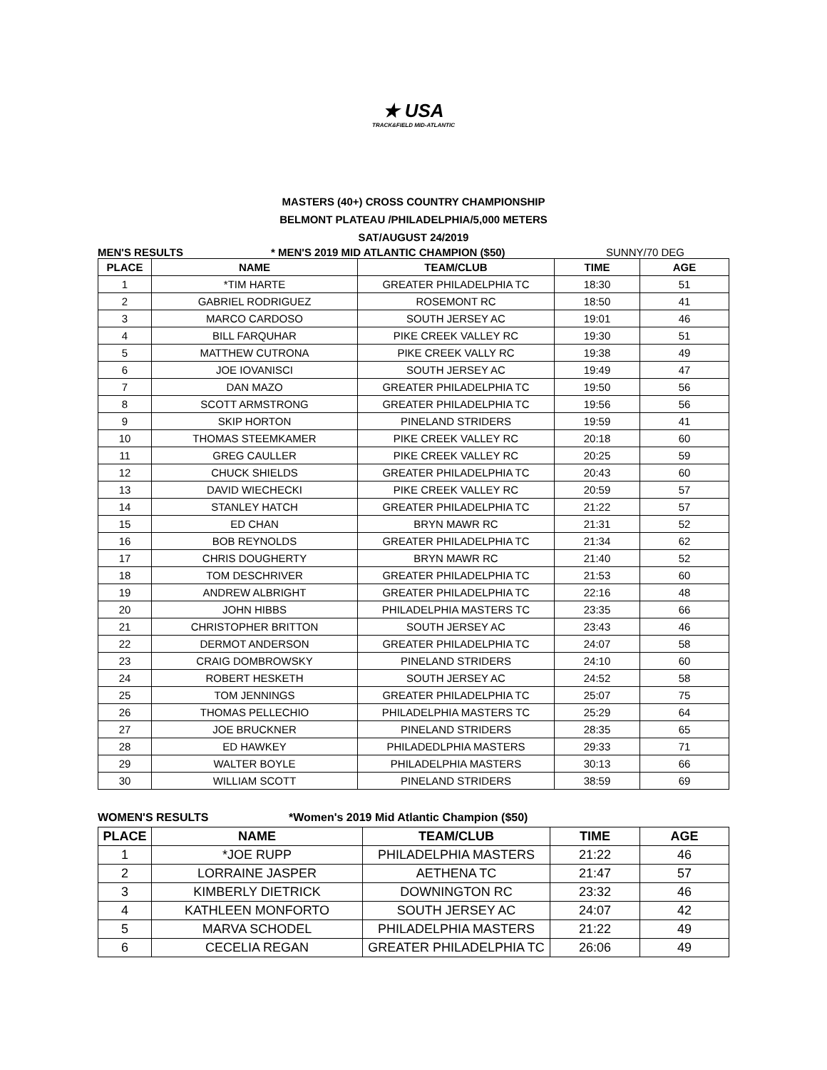★ USA
TRACK&FIELD MID-ATLANTIC
MASTERS (40+) CROSS COUNTRY CHAMPIONSHIP
BELMONT PLATEAU /PHILADELPHIA/5,000 METERS
SAT/AUGUST 24/2019
MEN'S RESULTS * MEN'S 2019 MID ATLANTIC CHAMPION ($50) SUNNY/70 DEG
| PLACE | NAME | TEAM/CLUB | TIME | AGE |
| --- | --- | --- | --- | --- |
| 1 | *TIM HARTE | GREATER PHILADELPHIA TC | 18:30 | 51 |
| 2 | GABRIEL RODRIGUEZ | ROSEMONT RC | 18:50 | 41 |
| 3 | MARCO CARDOSO | SOUTH JERSEY AC | 19:01 | 46 |
| 4 | BILL FARQUHAR | PIKE CREEK VALLEY RC | 19:30 | 51 |
| 5 | MATTHEW CUTRONA | PIKE CREEK VALLY RC | 19:38 | 49 |
| 6 | JOE IOVANISCI | SOUTH JERSEY AC | 19:49 | 47 |
| 7 | DAN MAZO | GREATER PHILADELPHIA TC | 19:50 | 56 |
| 8 | SCOTT ARMSTRONG | GREATER PHILADELPHIA TC | 19:56 | 56 |
| 9 | SKIP HORTON | PINELAND STRIDERS | 19:59 | 41 |
| 10 | THOMAS STEEMKAMER | PIKE CREEK VALLEY RC | 20:18 | 60 |
| 11 | GREG CAULLER | PIKE CREEK VALLEY RC | 20:25 | 59 |
| 12 | CHUCK SHIELDS | GREATER PHILADELPHIA TC | 20:43 | 60 |
| 13 | DAVID WIECHECKI | PIKE CREEK VALLEY RC | 20:59 | 57 |
| 14 | STANLEY HATCH | GREATER PHILADELPHIA TC | 21:22 | 57 |
| 15 | ED CHAN | BRYN MAWR RC | 21:31 | 52 |
| 16 | BOB REYNOLDS | GREATER PHILADELPHIA TC | 21:34 | 62 |
| 17 | CHRIS DOUGHERTY | BRYN MAWR RC | 21:40 | 52 |
| 18 | TOM DESCHRIVER | GREATER PHILADELPHIA TC | 21:53 | 60 |
| 19 | ANDREW ALBRIGHT | GREATER PHILADELPHIA TC | 22:16 | 48 |
| 20 | JOHN HIBBS | PHILADELPHIA MASTERS TC | 23:35 | 66 |
| 21 | CHRISTOPHER BRITTON | SOUTH JERSEY AC | 23:43 | 46 |
| 22 | DERMOT ANDERSON | GREATER PHILADELPHIA TC | 24:07 | 58 |
| 23 | CRAIG DOMBROWSKY | PINELAND STRIDERS | 24:10 | 60 |
| 24 | ROBERT HESKETH | SOUTH JERSEY AC | 24:52 | 58 |
| 25 | TOM JENNINGS | GREATER PHILADELPHIA TC | 25:07 | 75 |
| 26 | THOMAS PELLECHIO | PHILADELPHIA MASTERS TC | 25:29 | 64 |
| 27 | JOE BRUCKNER | PINELAND STRIDERS | 28:35 | 65 |
| 28 | ED HAWKEY | PHILADEDLPHIA MASTERS | 29:33 | 71 |
| 29 | WALTER BOYLE | PHILADELPHIA MASTERS | 30:13 | 66 |
| 30 | WILLIAM SCOTT | PINELAND STRIDERS | 38:59 | 69 |
WOMEN'S RESULTS *Women's 2019 Mid Atlantic Champion ($50)
| PLACE | NAME | TEAM/CLUB | TIME | AGE |
| --- | --- | --- | --- | --- |
| 1 | *JOE RUPP | PHILADELPHIA MASTERS | 21:22 | 46 |
| 2 | LORRAINE JASPER | AETHENA TC | 21:47 | 57 |
| 3 | KIMBERLY DIETRICK | DOWNINGTON RC | 23:32 | 46 |
| 4 | KATHLEEN MONFORTO | SOUTH JERSEY AC | 24:07 | 42 |
| 5 | MARVA SCHODEL | PHILADELPHIA MASTERS | 21:22 | 49 |
| 6 | CECELIA REGAN | GREATER PHILADELPHIA TC | 26:06 | 49 |